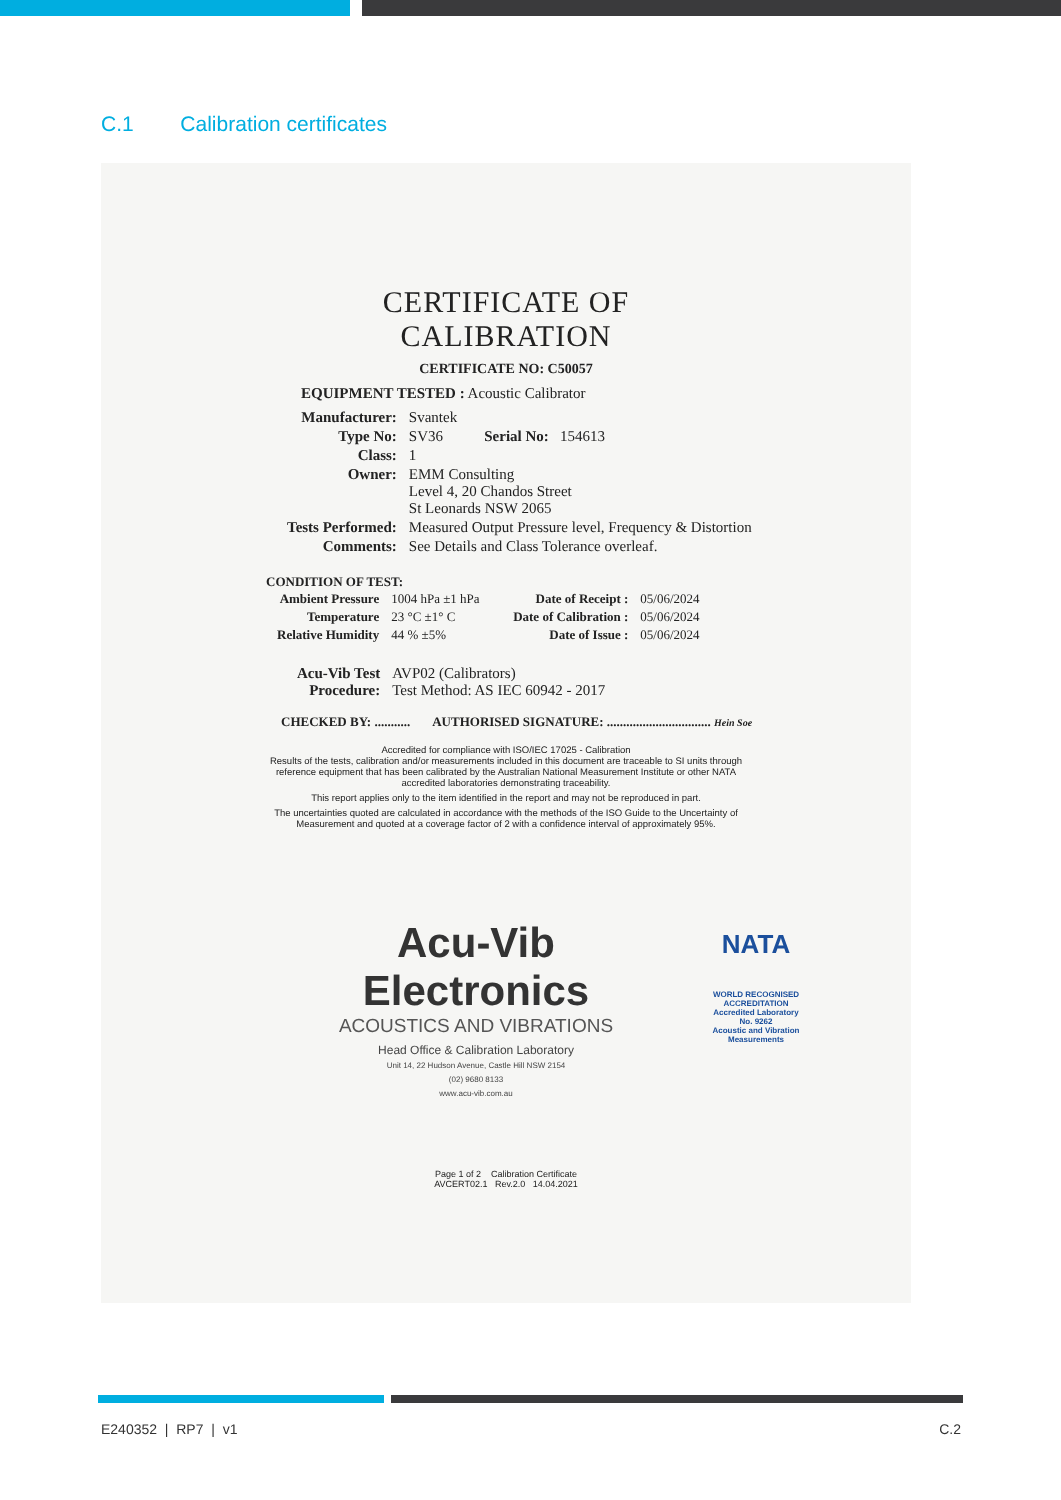C.1 Calibration certificates
CERTIFICATE OF
CALIBRATION
CERTIFICATE NO: C50057
EQUIPMENT TESTED : Acoustic Calibrator
| Manufacturer: | Svantek |
| Type No: | SV36 Serial No: 154613 |
| Class: | 1 |
| Owner: | EMM Consulting Level 4, 20 Chandos Street St Leonards NSW 2065 |
| Tests Performed: | Measured Output Pressure level, Frequency & Distortion |
| Comments: | See Details and Class Tolerance overleaf. |
CONDITION OF TEST:
| Ambient Pressure | 1004 hPa ±1 hPa | Date of Receipt : | 05/06/2024 |
| Temperature | 23 °C ±1° C | Date of Calibration : | 05/06/2024 |
| Relative Humidity | 44 % ±5% | Date of Issue : | 05/06/2024 |
| Acu-Vib Test Procedure: | AVP02 (Calibrators) Test Method: AS IEC 60942 - 2017 |
CHECKED BY: ........... AUTHORISED SIGNATURE: ................................ Hein Soe
Accredited for compliance with ISO/IEC 17025 - Calibration
Results of the tests, calibration and/or measurements included in this document are traceable to SI units through reference equipment that has been calibrated by the Australian National Measurement Institute or other NATA accredited laboratories demonstrating traceability.
This report applies only to the item identified in the report and may not be reproduced in part.
The uncertainties quoted are calculated in accordance with the methods of the ISO Guide to the Uncertainty of Measurement and quoted at a coverage factor of 2 with a confidence interval of approximately 95%.
Acu-Vib Electronics
ACOUSTICS AND VIBRATIONS
Head Office & Calibration Laboratory
Unit 14, 22 Hudson Avenue, Castle Hill NSW 2154
(02) 9680 8133
www.acu-vib.com.au
NATA
WORLD RECOGNISED
ACCREDITATION
Accredited Laboratory
No. 9262
Acoustic and Vibration
Measurements
Page 1 of 2 Calibration Certificate
AVCERT02.1 Rev.2.0 14.04.2021
E240352 | RP7 | v1 C.2